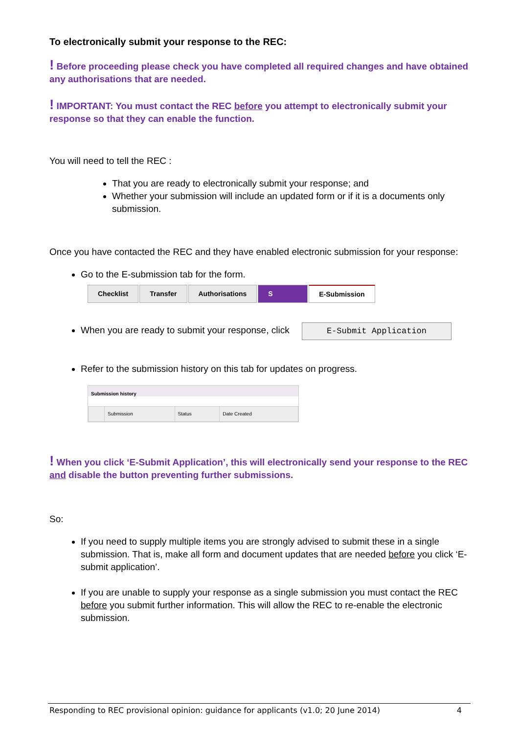To electronically submit your response to the REC:
! Before proceeding please check you have completed all required changes and have obtained any authorisations that are needed.
! IMPORTANT: You must contact the REC before you attempt to electronically submit your response so that they can enable the function.
You will need to tell the REC :
That you are ready to electronically submit your response; and
Whether your submission will include an updated form or if it is a documents only submission.
Once you have contacted the REC and they have enabled electronic submission for your response:
Go to the E-submission tab for the form.
Checklist Transfer Authorisations S E-Submission
When you are ready to submit your response, click E-Submit Application
Refer to the submission history on this tab for updates on progress.
Submission history
| | Submission | Status | Date Created |
| --- | --- | --- | --- |
! When you click ‘E-Submit Application’, this will electronically send your response to the REC and disable the button preventing further submissions.
So:
If you need to supply multiple items you are strongly advised to submit these in a single submission. That is, make all form and document updates that are needed before you click ‘E-submit application’.
If you are unable to supply your response as a single submission you must contact the REC before you submit further information. This will allow the REC to re-enable the electronic submission.
Responding to REC provisional opinion: guidance for applicants (v1.0; 20 June 2014) 4